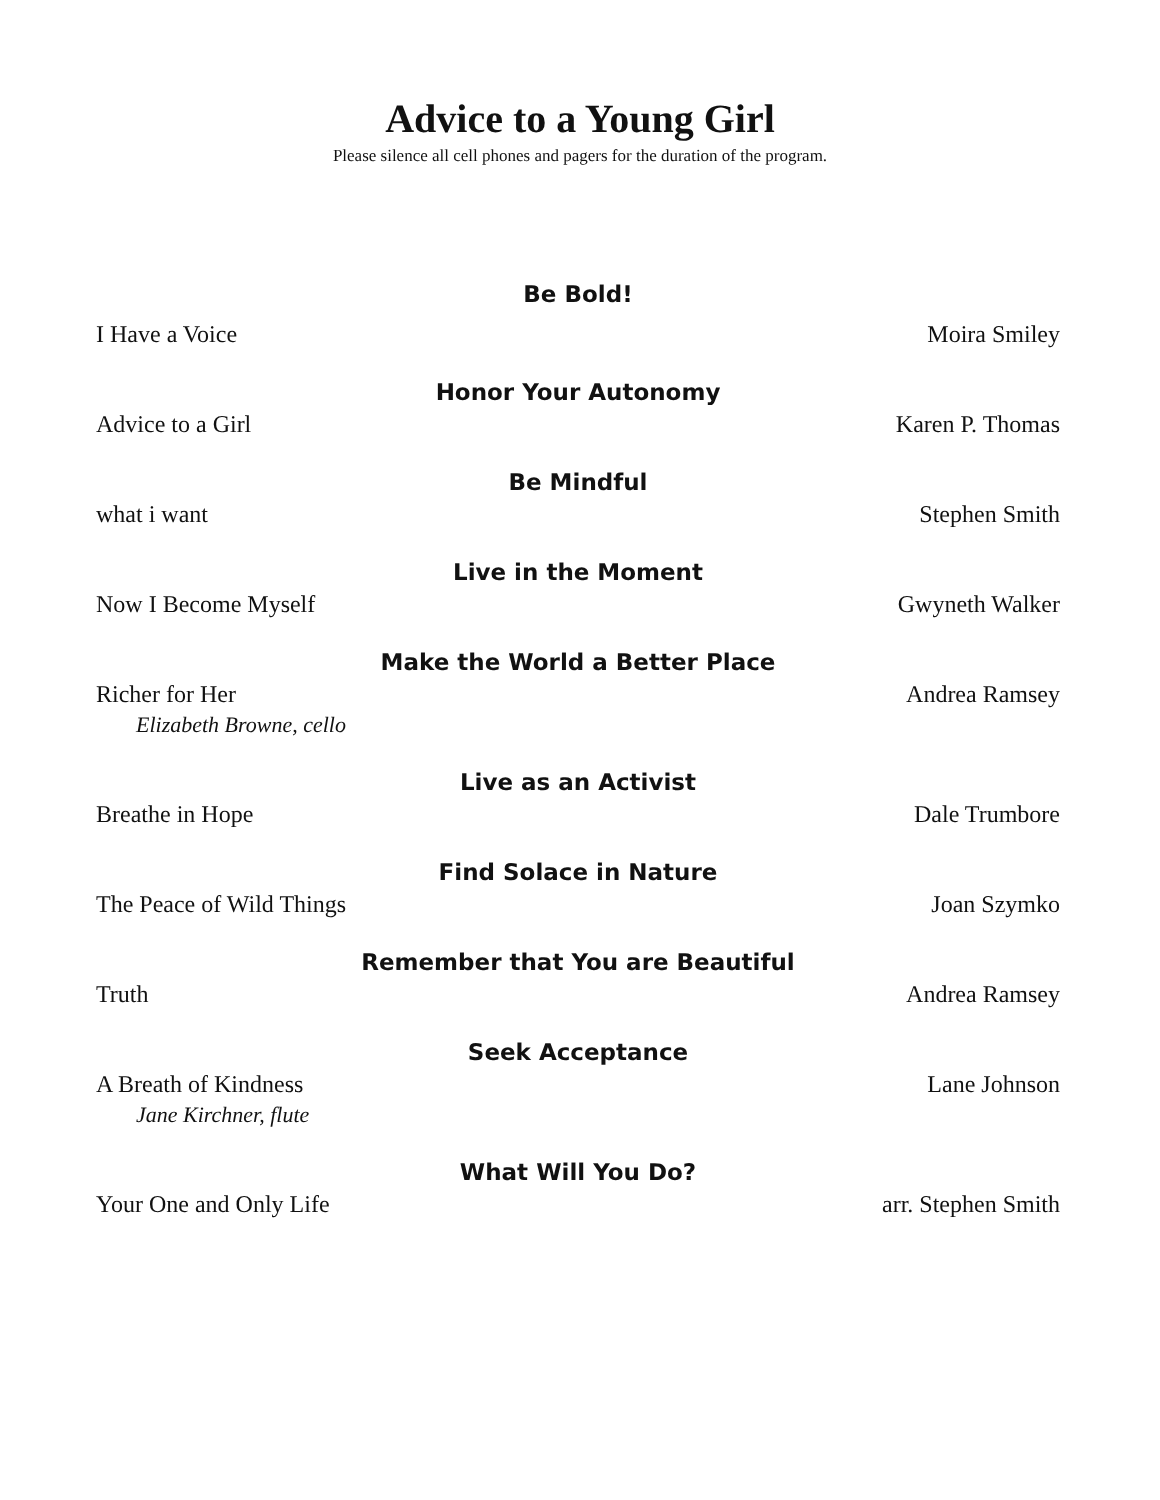Advice to a Young Girl
Please silence all cell phones and pagers for the duration of the program.
Be Bold!
I Have a Voice Moira Smiley
Honor Your Autonomy
Advice to a Girl Karen P. Thomas
Be Mindful
what i want Stephen Smith
Live in the Moment
Now I Become Myself Gwyneth Walker
Make the World a Better Place
Richer for Her Andrea Ramsey
Elizabeth Browne, cello
Live as an Activist
Breathe in Hope Dale Trumbore
Find Solace in Nature
The Peace of Wild Things Joan Szymko
Remember that You are Beautiful
Truth Andrea Ramsey
Seek Acceptance
A Breath of Kindness Lane Johnson
Jane Kirchner, flute
What Will You Do?
Your One and Only Life arr. Stephen Smith